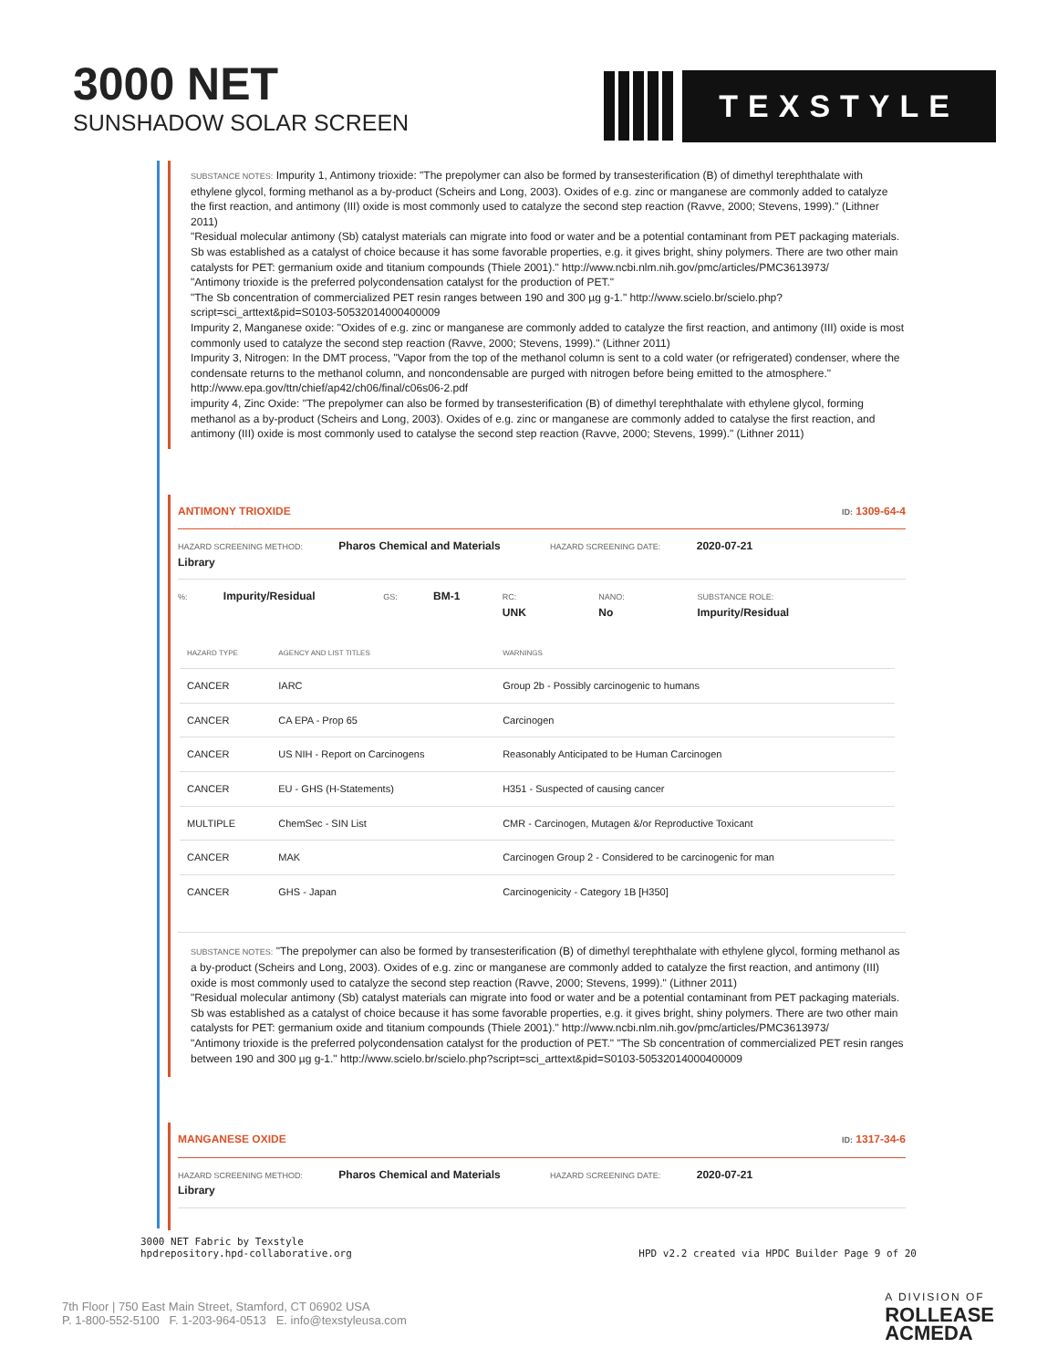3000 NET
SUNSHADOW SOLAR SCREEN
TEXSTYLE
SUBSTANCE NOTES: Impurity 1, Antimony trioxide: "The prepolymer can also be formed by transesterification (B) of dimethyl terephthalate with ethylene glycol, forming methanol as a by-product (Scheirs and Long, 2003). Oxides of e.g. zinc or manganese are commonly added to catalyze the first reaction, and antimony (III) oxide is most commonly used to catalyze the second step reaction (Ravve, 2000; Stevens, 1999)." (Lithner 2011)
"Residual molecular antimony (Sb) catalyst materials can migrate into food or water and be a potential contaminant from PET packaging materials. Sb was established as a catalyst of choice because it has some favorable properties, e.g. it gives bright, shiny polymers. There are two other main catalysts for PET: germanium oxide and titanium compounds (Thiele 2001)." http://www.ncbi.nlm.nih.gov/pmc/articles/PMC3613973/
"Antimony trioxide is the preferred polycondensation catalyst for the production of PET."
"The Sb concentration of commercialized PET resin ranges between 190 and 300 µg g-1." http://www.scielo.br/scielo.php?script=sci_arttext&pid=S0103-50532014000400009
Impurity 2, Manganese oxide: "Oxides of e.g. zinc or manganese are commonly added to catalyze the first reaction, and antimony (III) oxide is most commonly used to catalyze the second step reaction (Ravve, 2000; Stevens, 1999)." (Lithner 2011)
Impurity 3, Nitrogen: In the DMT process, "Vapor from the top of the methanol column is sent to a cold water (or refrigerated) condenser, where the condensate returns to the methanol column, and noncondensable are purged with nitrogen before being emitted to the atmosphere."
http://www.epa.gov/ttn/chief/ap42/ch06/final/c06s06-2.pdf
impurity 4, Zinc Oxide: "The prepolymer can also be formed by transesterification (B) of dimethyl terephthalate with ethylene glycol, forming methanol as a by-product (Scheirs and Long, 2003). Oxides of e.g. zinc or manganese are commonly added to catalyse the first reaction, and antimony (III) oxide is most commonly used to catalyse the second step reaction (Ravve, 2000; Stevens, 1999)." (Lithner 2011)
ANTIMONY TRIOXIDE ID: 1309-64-4
HAZARD SCREENING METHOD: Pharos Chemical and Materials Library HAZARD SCREENING DATE: 2020-07-21
%: Impurity/Residual GS: BM-1 RC: UNK NANO: No SUBSTANCE ROLE: Impurity/Residual
| HAZARD TYPE | AGENCY AND LIST TITLES | WARNINGS |
| --- | --- | --- |
| CANCER | IARC | Group 2b - Possibly carcinogenic to humans |
| CANCER | CA EPA - Prop 65 | Carcinogen |
| CANCER | US NIH - Report on Carcinogens | Reasonably Anticipated to be Human Carcinogen |
| CANCER | EU - GHS (H-Statements) | H351 - Suspected of causing cancer |
| MULTIPLE | ChemSec - SIN List | CMR - Carcinogen, Mutagen &/or Reproductive Toxicant |
| CANCER | MAK | Carcinogen Group 2 - Considered to be carcinogenic for man |
| CANCER | GHS - Japan | Carcinogenicity - Category 1B [H350] |
SUBSTANCE NOTES: "The prepolymer can also be formed by transesterification (B) of dimethyl terephthalate with ethylene glycol, forming methanol as a by-product (Scheirs and Long, 2003). Oxides of e.g. zinc or manganese are commonly added to catalyze the first reaction, and antimony (III) oxide is most commonly used to catalyze the second step reaction (Ravve, 2000; Stevens, 1999)." (Lithner 2011)
"Residual molecular antimony (Sb) catalyst materials can migrate into food or water and be a potential contaminant from PET packaging materials. Sb was established as a catalyst of choice because it has some favorable properties, e.g. it gives bright, shiny polymers. There are two other main catalysts for PET: germanium oxide and titanium compounds (Thiele 2001)." http://www.ncbi.nlm.nih.gov/pmc/articles/PMC3613973/
"Antimony trioxide is the preferred polycondensation catalyst for the production of PET." "The Sb concentration of commercialized PET resin ranges between 190 and 300 µg g-1." http://www.scielo.br/scielo.php?script=sci_arttext&pid=S0103-50532014000400009
MANGANESE OXIDE ID: 1317-34-6
HAZARD SCREENING METHOD: Pharos Chemical and Materials Library HAZARD SCREENING DATE: 2020-07-21
3000 NET Fabric by Texstyle
hpdrepository.hpd-collaborative.org
HPD v2.2 created via HPDC Builder Page 9 of 20
7th Floor | 750 East Main Street, Stamford, CT 06902 USA
P. 1-800-552-5100 F. 1-203-964-0513 E. info@texstyleusa.com
A DIVISION OF
ROLLEASE
ACMEDA